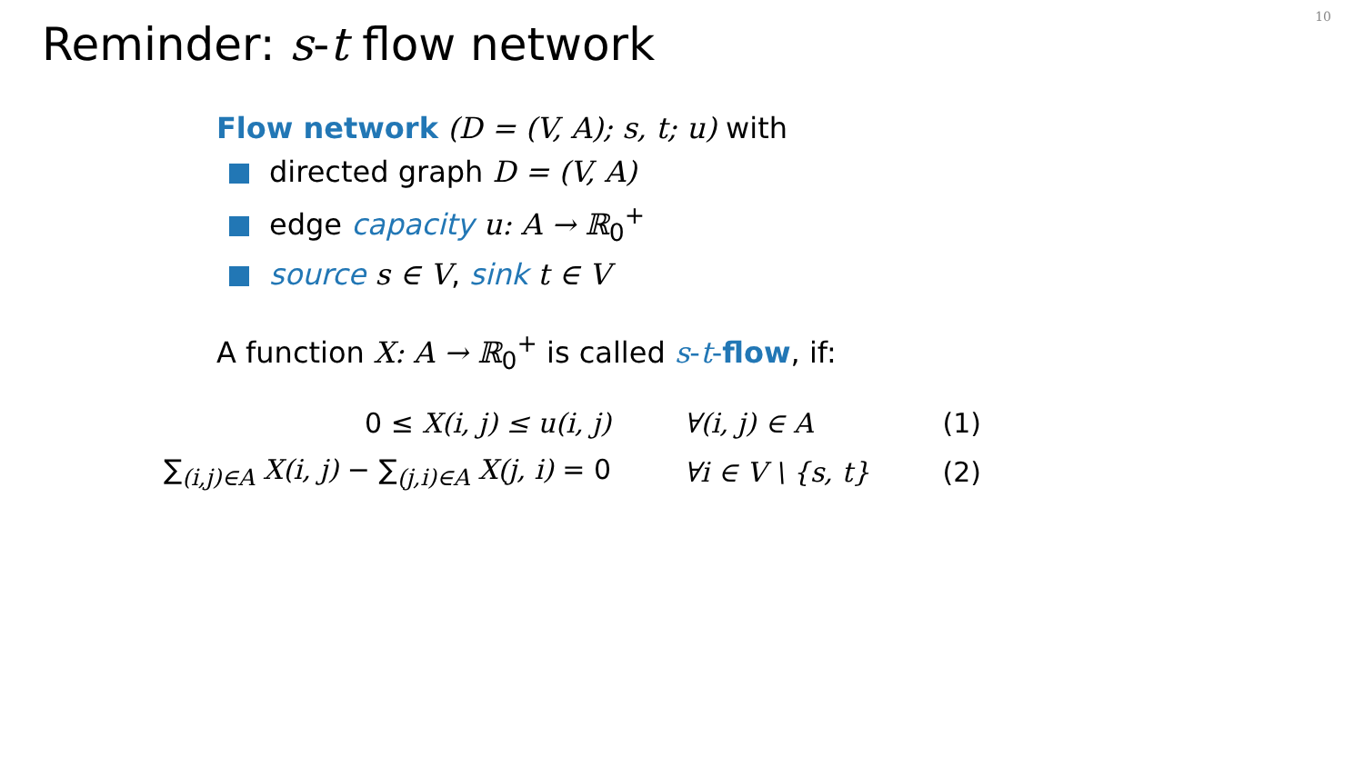10
Reminder: s-t flow network
Flow network (D = (V, A); s, t; u) with
directed graph D = (V, A)
edge capacity u: A → ℝ<sub>0</sub><sup>+</sup>
source s ∈ V, sink t ∈ V
A function X: A → ℝ<sub>0</sub><sup>+</sup> is called s-t-flow, if:
| 0 ≤ X(i, j) ≤ u(i, j) | ∀(i, j) ∈ A | (1) |
| ∑<sub>(i,j)∈A</sub> X(i, j) − ∑<sub>(j,i)∈A</sub> X(j, i) = 0 | ∀i ∈ V \ {s, t} | (2) |